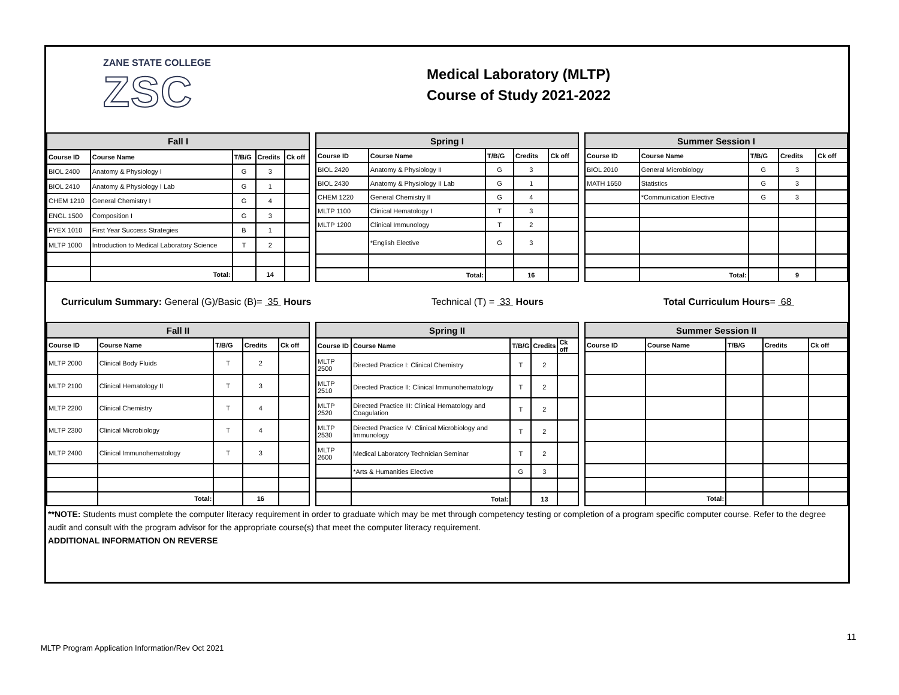ZANE STATE COLLEGE
ZSC
Medical Laboratory (MLTP)
Course of Study 2021-2022
| Fall I | | | | |
| --- | --- | --- | --- | --- |
| Course ID | Course Name | T/B/G | Credits | Ck off |
| BIOL 2400 | Anatomy & Physiology I | G | 3 | |
| BIOL 2410 | Anatomy & Physiology I Lab | G | 1 | |
| CHEM 1210 | General Chemistry I | G | 4 | |
| ENGL 1500 | Composition I | G | 3 | |
| FYEX 1010 | First Year Success Strategies | B | 1 | |
| MLTP 1000 | Introduction to Medical Laboratory Science | T | 2 | |
| | Total: | | 14 | |
| Spring I | | | | |
| --- | --- | --- | --- | --- |
| Course ID | Course Name | T/B/G | Credits | Ck off |
| BIOL 2420 | Anatomy & Physiology II | G | 3 | |
| BIOL 2430 | Anatomy & Physiology II Lab | G | 1 | |
| CHEM 1220 | General Chemistry II | G | 4 | |
| MLTP 1100 | Clinical Hematology I | T | 3 | |
| MLTP 1200 | Clinical Immunology | T | 2 | |
| | *English Elective | G | 3 | |
| | Total: | | 16 | |
| Summer Session I | | | | |
| --- | --- | --- | --- | --- |
| Course ID | Course Name | T/B/G | Credits | Ck off |
| BIOL 2010 | General Microbiology | G | 3 | |
| MATH 1650 | Statistics | G | 3 | |
| | *Communication Elective | G | 3 | |
| | Total: | | 9 | |
Curriculum Summary: General (G)/Basic (B)= 35 Hours Technical (T) = 33 Hours Total Curriculum Hours= 68
| Fall II | | | | |
| --- | --- | --- | --- | --- |
| Course ID | Course Name | T/B/G | Credits | Ck off |
| MLTP 2000 | Clinical Body Fluids | T | 2 | |
| MLTP 2100 | Clinical Hematology II | T | 3 | |
| MLTP 2200 | Clinical Chemistry | T | 4 | |
| MLTP 2300 | Clinical Microbiology | T | 4 | |
| MLTP 2400 | Clinical Immunohematology | T | 3 | |
| | Total: | | 16 | |
| Spring II | | | | |
| --- | --- | --- | --- | --- |
| Course ID | Course Name | T/B/G | Credits | Ck off |
| MLTP 2500 | Directed Practice I: Clinical Chemistry | T | 2 | |
| MLTP 2510 | Directed Practice II: Clinical Immunohematology | T | 2 | |
| MLTP 2520 | Directed Practice III: Clinical Hematology and Coagulation | T | 2 | |
| MLTP 2530 | Directed Practice IV: Clinical Microbiology and Immunology | T | 2 | |
| MLTP 2600 | Medical Laboratory Technician Seminar | T | 2 | |
| | *Arts & Humanities Elective | G | 3 | |
| | Total: | | 13 | |
| Summer Session II | | | | |
| --- | --- | --- | --- | --- |
| Course ID | Course Name | T/B/G | Credits | Ck off |
| | Total: | | | |
**NOTE: Students must complete the computer literacy requirement in order to graduate which may be met through competency testing or completion of a program specific computer course. Refer to the degree audit and consult with the program advisor for the appropriate course(s) that meet the computer literacy requirement.
ADDITIONAL INFORMATION ON REVERSE
11
MLTP Program Application Information/Rev Oct 2021